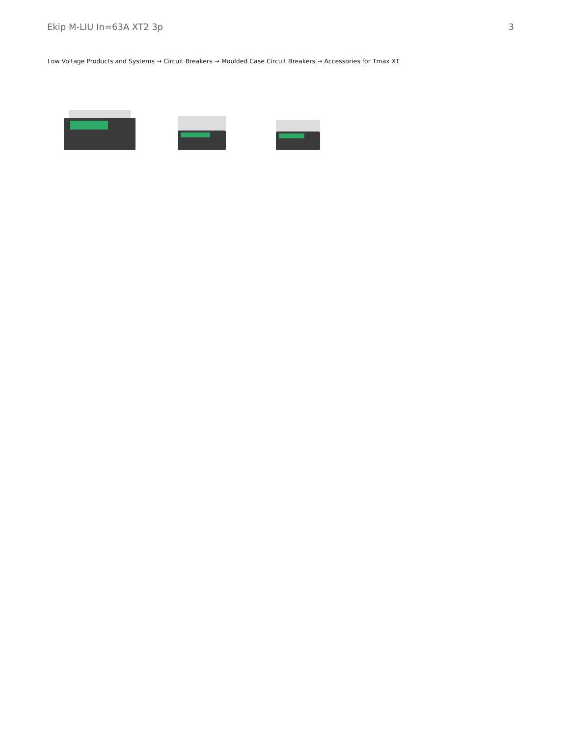Ekip M-LIU In=63A XT2 3p 3
Low Voltage Products and Systems → Circuit Breakers → Moulded Case Circuit Breakers → Accessories for Tmax XT